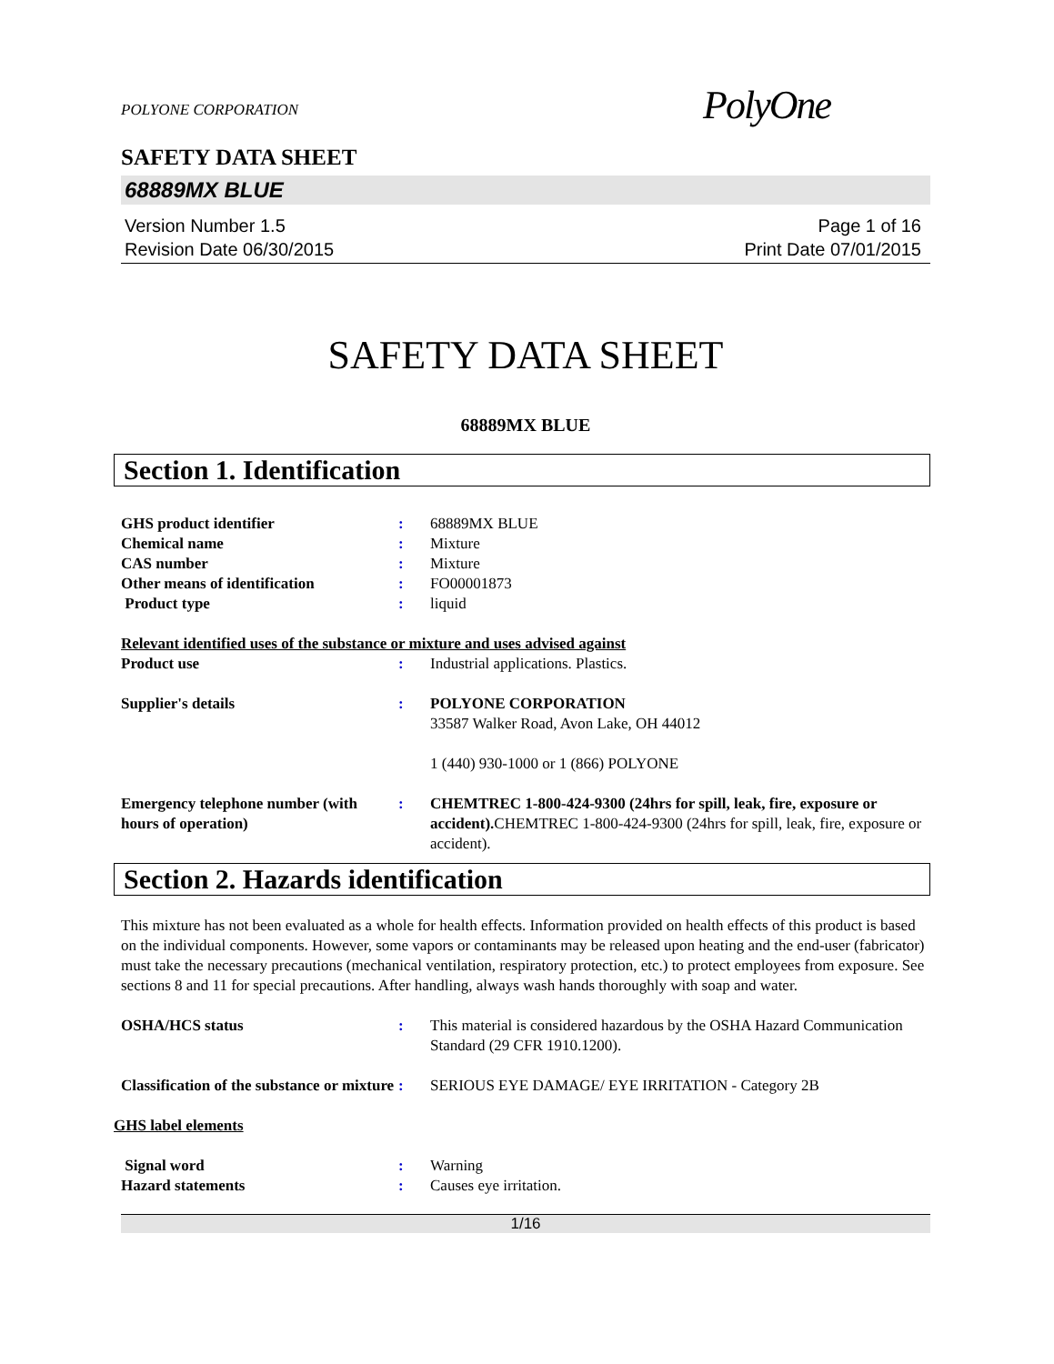POLYONE CORPORATION
PolyOne
SAFETY DATA SHEET
68889MX BLUE
Version Number 1.5
Revision Date 06/30/2015
Page 1 of 16
Print Date 07/01/2015
SAFETY DATA SHEET
68889MX BLUE
Section 1. Identification
GHS product identifier : 68889MX BLUE
Chemical name : Mixture
CAS number : Mixture
Other means of identification : FO00001873
Product type : liquid
Relevant identified uses of the substance or mixture and uses advised against
Product use : Industrial applications. Plastics.
Supplier's details : POLYONE CORPORATION
33587 Walker Road, Avon Lake, OH 44012
1 (440) 930-1000 or 1 (866) POLYONE
Emergency telephone number (with hours of operation)
: CHEMTREC 1-800-424-9300 (24hrs for spill, leak, fire, exposure or accident). CHEMTREC 1-800-424-9300 (24hrs for spill, leak, fire, exposure or accident).
Section 2. Hazards identification
This mixture has not been evaluated as a whole for health effects. Information provided on health effects of this product is based on the individual components. However, some vapors or contaminants may be released upon heating and the end-user (fabricator) must take the necessary precautions (mechanical ventilation, respiratory protection, etc.) to protect employees from exposure. See sections 8 and 11 for special precautions. After handling, always wash hands thoroughly with soap and water.
OSHA/HCS status : This material is considered hazardous by the OSHA Hazard Communication Standard (29 CFR 1910.1200).
Classification of the substance or mixture
: SERIOUS EYE DAMAGE/ EYE IRRITATION - Category 2B
GHS label elements
Signal word : Warning
Hazard statements : Causes eye irritation.
1/16